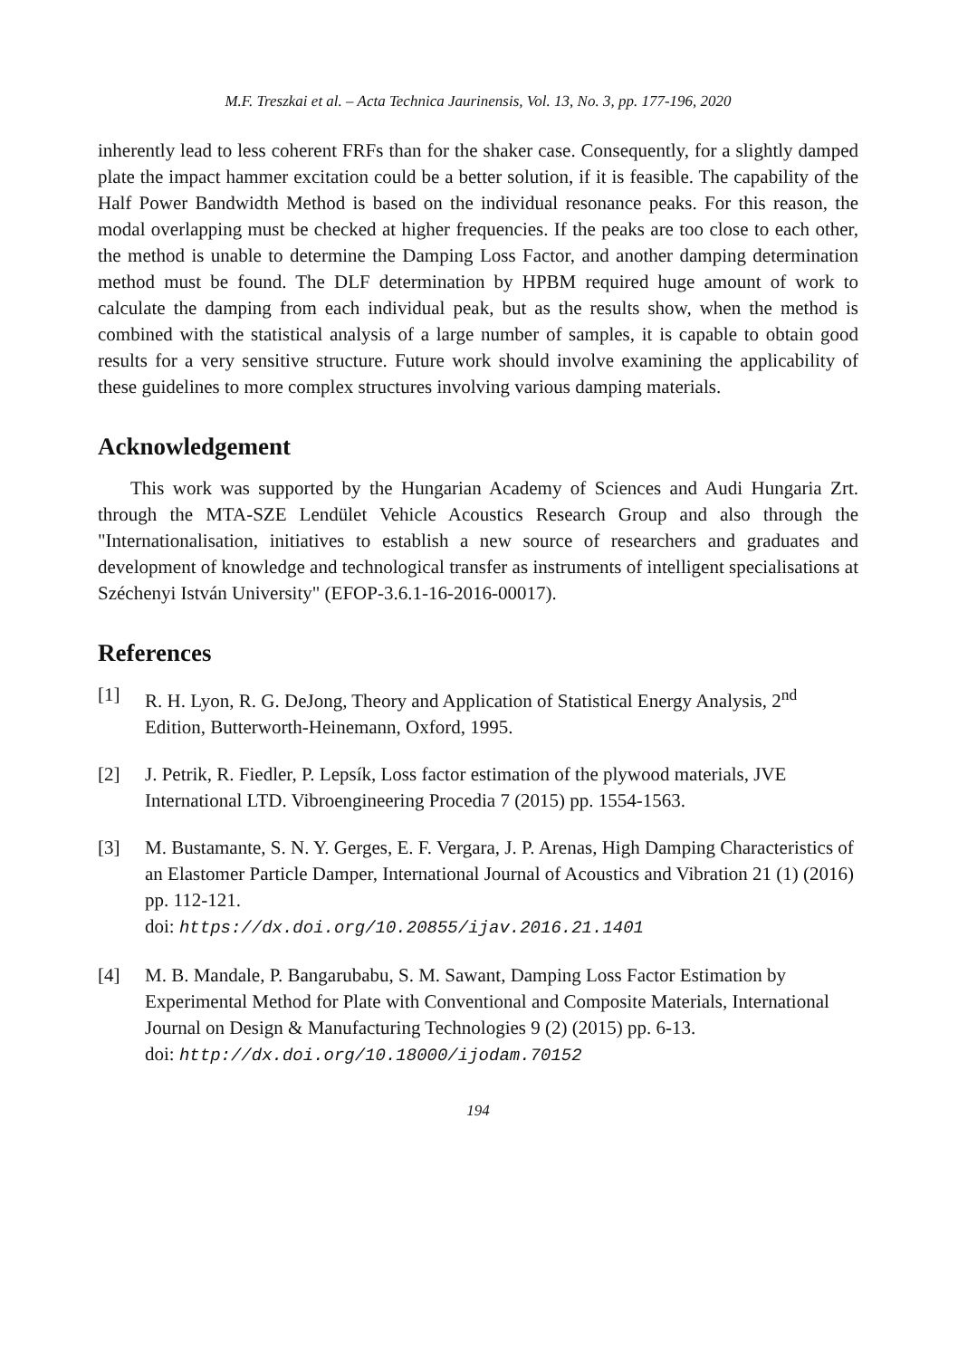M.F. Treszkai et al. – Acta Technica Jaurinensis, Vol. 13, No. 3, pp. 177-196, 2020
inherently lead to less coherent FRFs than for the shaker case. Consequently, for a slightly damped plate the impact hammer excitation could be a better solution, if it is feasible. The capability of the Half Power Bandwidth Method is based on the individual resonance peaks. For this reason, the modal overlapping must be checked at higher frequencies. If the peaks are too close to each other, the method is unable to determine the Damping Loss Factor, and another damping determination method must be found. The DLF determination by HPBM required huge amount of work to calculate the damping from each individual peak, but as the results show, when the method is combined with the statistical analysis of a large number of samples, it is capable to obtain good results for a very sensitive structure. Future work should involve examining the applicability of these guidelines to more complex structures involving various damping materials.
Acknowledgement
This work was supported by the Hungarian Academy of Sciences and Audi Hungaria Zrt. through the MTA-SZE Lendület Vehicle Acoustics Research Group and also through the "Internationalisation, initiatives to establish a new source of researchers and graduates and development of knowledge and technological transfer as instruments of intelligent specialisations at Széchenyi István University" (EFOP-3.6.1-16-2016-00017).
References
[1] R. H. Lyon, R. G. DeJong, Theory and Application of Statistical Energy Analysis, 2<sup>nd</sup> Edition, Butterworth-Heinemann, Oxford, 1995.
[2] J. Petrik, R. Fiedler, P. Lepsík, Loss factor estimation of the plywood materials, JVE International LTD. Vibroengineering Procedia 7 (2015) pp. 1554-1563.
[3] M. Bustamante, S. N. Y. Gerges, E. F. Vergara, J. P. Arenas, High Damping Characteristics of an Elastomer Particle Damper, International Journal of Acoustics and Vibration 21 (1) (2016) pp. 112-121.
doi: https://dx.doi.org/10.20855/ijav.2016.21.1401
[4] M. B. Mandale, P. Bangarubabu, S. M. Sawant, Damping Loss Factor Estimation by Experimental Method for Plate with Conventional and Composite Materials, International Journal on Design & Manufacturing Technologies 9 (2) (2015) pp. 6-13.
doi: http://dx.doi.org/10.18000/ijodam.70152
194